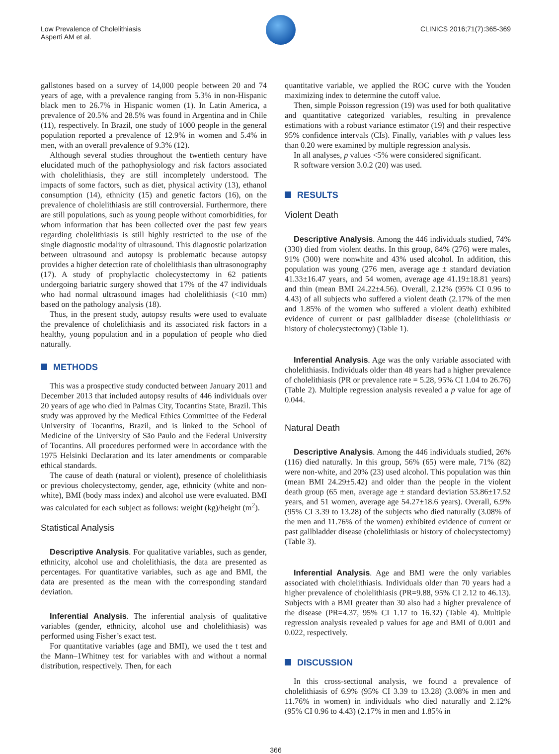Low Prevalence of Cholelithiasis
Asperti AM et al.
CLINICS 2016;71(7):365-369
gallstones based on a survey of 14,000 people between 20 and 74 years of age, with a prevalence ranging from 5.3% in non-Hispanic black men to 26.7% in Hispanic women (1). In Latin America, a prevalence of 20.5% and 28.5% was found in Argentina and in Chile (11), respectively. In Brazil, one study of 1000 people in the general population reported a prevalence of 12.9% in women and 5.4% in men, with an overall prevalence of 9.3% (12).
Although several studies throughout the twentieth century have elucidated much of the pathophysiology and risk factors associated with cholelithiasis, they are still incompletely understood. The impacts of some factors, such as diet, physical activity (13), ethanol consumption (14), ethnicity (15) and genetic factors (16), on the prevalence of cholelithiasis are still controversial. Furthermore, there are still populations, such as young people without comorbidities, for whom information that has been collected over the past few years regarding cholelithiasis is still highly restricted to the use of the single diagnostic modality of ultrasound. This diagnostic polarization between ultrasound and autopsy is problematic because autopsy provides a higher detection rate of cholelithiasis than ultrasonography (17). A study of prophylactic cholecystectomy in 62 patients undergoing bariatric surgery showed that 17% of the 47 individuals who had normal ultrasound images had cholelithiasis (<10 mm) based on the pathology analysis (18).
Thus, in the present study, autopsy results were used to evaluate the prevalence of cholelithiasis and its associated risk factors in a healthy, young population and in a population of people who died naturally.
METHODS
This was a prospective study conducted between January 2011 and December 2013 that included autopsy results of 446 individuals over 20 years of age who died in Palmas City, Tocantins State, Brazil. This study was approved by the Medical Ethics Committee of the Federal University of Tocantins, Brazil, and is linked to the School of Medicine of the University of São Paulo and the Federal University of Tocantins. All procedures performed were in accordance with the 1975 Helsinki Declaration and its later amendments or comparable ethical standards.
The cause of death (natural or violent), presence of cholelithiasis or previous cholecystectomy, gender, age, ethnicity (white and non-white), BMI (body mass index) and alcohol use were evaluated. BMI was calculated for each subject as follows: weight (kg)/height (m<sup>2</sup>).
Statistical Analysis
Descriptive Analysis. For qualitative variables, such as gender, ethnicity, alcohol use and cholelithiasis, the data are presented as percentages. For quantitative variables, such as age and BMI, the data are presented as the mean with the corresponding standard deviation.
Inferential Analysis. The inferential analysis of qualitative variables (gender, ethnicity, alcohol use and cholelithiasis) was performed using Fisher’s exact test.
For quantitative variables (age and BMI), we used the t test and the Mann–1Whitney test for variables with and without a normal distribution, respectively. Then, for each
quantitative variable, we applied the ROC curve with the Youden maximizing index to determine the cutoff value.
Then, simple Poisson regression (19) was used for both qualitative and quantitative categorized variables, resulting in prevalence estimations with a robust variance estimator (19) and their respective 95% confidence intervals (CIs). Finally, variables with p values less than 0.20 were examined by multiple regression analysis.
In all analyses, p values <5% were considered significant.
R software version 3.0.2 (20) was used.
RESULTS
Violent Death
Descriptive Analysis. Among the 446 individuals studied, 74% (330) died from violent deaths. In this group, 84% (276) were males, 91% (300) were nonwhite and 43% used alcohol. In addition, this population was young (276 men, average age ± standard deviation 41.33±16.47 years, and 54 women, average age 41.19±18.81 years) and thin (mean BMI 24.22±4.56). Overall, 2.12% (95% CI 0.96 to 4.43) of all subjects who suffered a violent death (2.17% of the men and 1.85% of the women who suffered a violent death) exhibited evidence of current or past gallbladder disease (cholelithiasis or history of cholecystectomy) (Table 1).
Inferential Analysis. Age was the only variable associated with cholelithiasis. Individuals older than 48 years had a higher prevalence of cholelithiasis (PR or prevalence rate = 5.28, 95% CI 1.04 to 26.76) (Table 2). Multiple regression analysis revealed a p value for age of 0.044.
Natural Death
Descriptive Analysis. Among the 446 individuals studied, 26% (116) died naturally. In this group, 56% (65) were male, 71% (82) were non-white, and 20% (23) used alcohol. This population was thin (mean BMI 24.29±5.42) and older than the people in the violent death group (65 men, average age ± standard deviation 53.86±17.52 years, and 51 women, average age 54.27±18.6 years). Overall, 6.9% (95% CI 3.39 to 13.28) of the subjects who died naturally (3.08% of the men and 11.76% of the women) exhibited evidence of current or past gallbladder disease (cholelithiasis or history of cholecystectomy) (Table 3).
Inferential Analysis. Age and BMI were the only variables associated with cholelithiasis. Individuals older than 70 years had a higher prevalence of cholelithiasis (PR=9.88, 95% CI 2.12 to 46.13). Subjects with a BMI greater than 30 also had a higher prevalence of the disease (PR=4.37, 95% CI 1.17 to 16.32) (Table 4). Multiple regression analysis revealed p values for age and BMI of 0.001 and 0.022, respectively.
DISCUSSION
In this cross-sectional analysis, we found a prevalence of cholelithiasis of 6.9% (95% CI 3.39 to 13.28) (3.08% in men and 11.76% in women) in individuals who died naturally and 2.12% (95% CI 0.96 to 4.43) (2.17% in men and 1.85% in
366